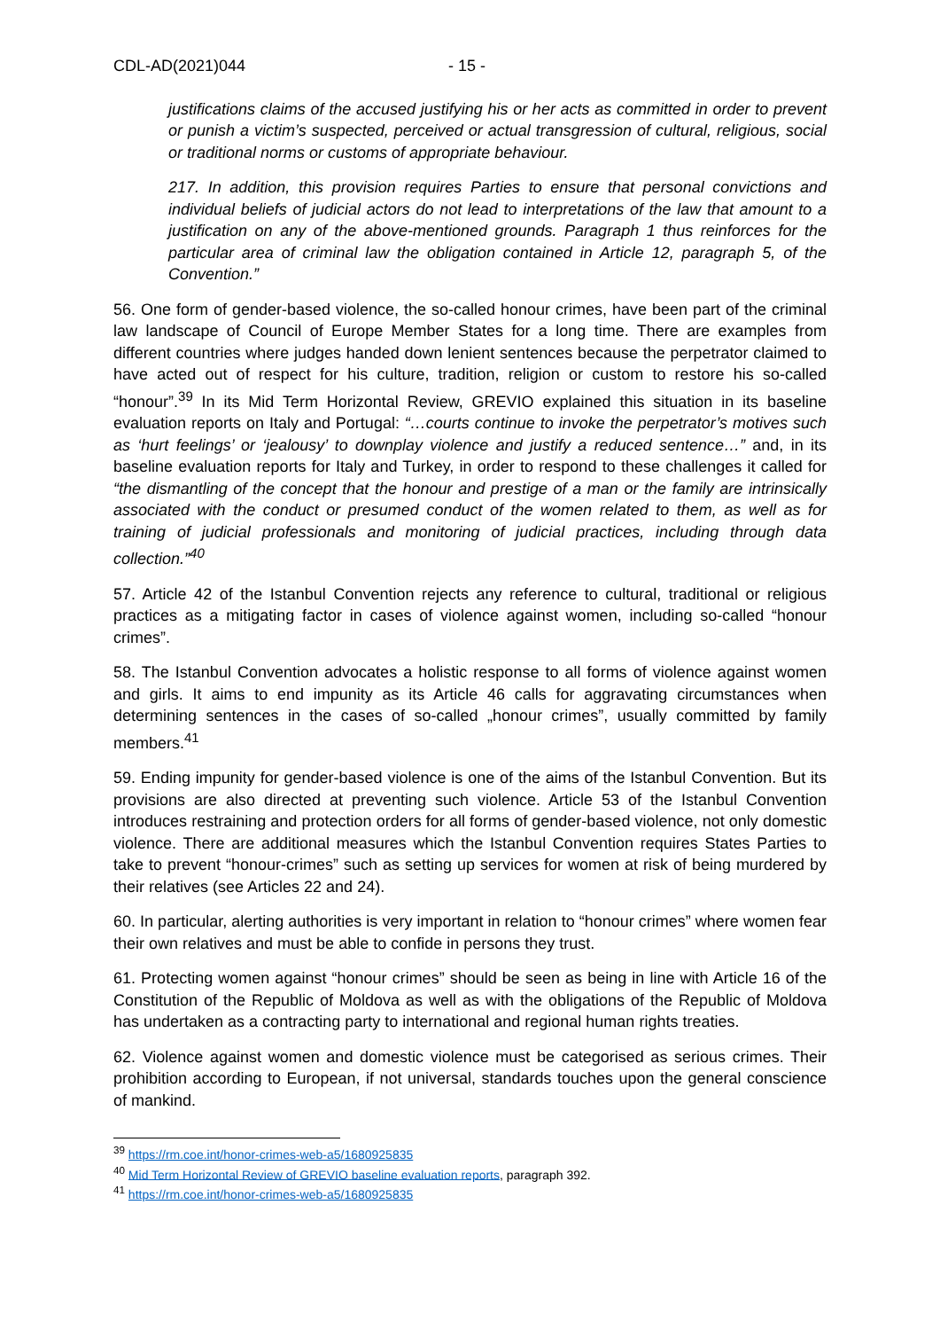CDL-AD(2021)044 - 15 -
justifications claims of the accused justifying his or her acts as committed in order to prevent or punish a victim’s suspected, perceived or actual transgression of cultural, religious, social or traditional norms or customs of appropriate behaviour.
217. In addition, this provision requires Parties to ensure that personal convictions and individual beliefs of judicial actors do not lead to interpretations of the law that amount to a justification on any of the above-mentioned grounds. Paragraph 1 thus reinforces for the particular area of criminal law the obligation contained in Article 12, paragraph 5, of the Convention.”
56. One form of gender-based violence, the so-called honour crimes, have been part of the criminal law landscape of Council of Europe Member States for a long time. There are examples from different countries where judges handed down lenient sentences because the perpetrator claimed to have acted out of respect for his culture, tradition, religion or custom to restore his so-called “honour”.<sup>39</sup> In its Mid Term Horizontal Review, GREVIO explained this situation in its baseline evaluation reports on Italy and Portugal: “…courts continue to invoke the perpetrator’s motives such as ‘hurt feelings’ or ‘jealousy’ to downplay violence and justify a reduced sentence…” and, in its baseline evaluation reports for Italy and Turkey, in order to respond to these challenges it called for “the dismantling of the concept that the honour and prestige of a man or the family are intrinsically associated with the conduct or presumed conduct of the women related to them, as well as for training of judicial professionals and monitoring of judicial practices, including through data collection.”<sup>40</sup>
57. Article 42 of the Istanbul Convention rejects any reference to cultural, traditional or religious practices as a mitigating factor in cases of violence against women, including so-called “honour crimes”.
58. The Istanbul Convention advocates a holistic response to all forms of violence against women and girls. It aims to end impunity as its Article 46 calls for aggravating circumstances when determining sentences in the cases of so-called „honour crimes”, usually committed by family members.<sup>41</sup>
59. Ending impunity for gender-based violence is one of the aims of the Istanbul Convention. But its provisions are also directed at preventing such violence. Article 53 of the Istanbul Convention introduces restraining and protection orders for all forms of gender-based violence, not only domestic violence. There are additional measures which the Istanbul Convention requires States Parties to take to prevent “honour-crimes” such as setting up services for women at risk of being murdered by their relatives (see Articles 22 and 24).
60. In particular, alerting authorities is very important in relation to “honour crimes” where women fear their own relatives and must be able to confide in persons they trust.
61. Protecting women against “honour crimes” should be seen as being in line with Article 16 of the Constitution of the Republic of Moldova as well as with the obligations of the Republic of Moldova has undertaken as a contracting party to international and regional human rights treaties.
62. Violence against women and domestic violence must be categorised as serious crimes. Their prohibition according to European, if not universal, standards touches upon the general conscience of mankind.
<sup>39</sup> https://rm.coe.int/honor-crimes-web-a5/1680925835
<sup>40</sup> Mid Term Horizontal Review of GREVIO baseline evaluation reports, paragraph 392.
<sup>41</sup> https://rm.coe.int/honor-crimes-web-a5/1680925835